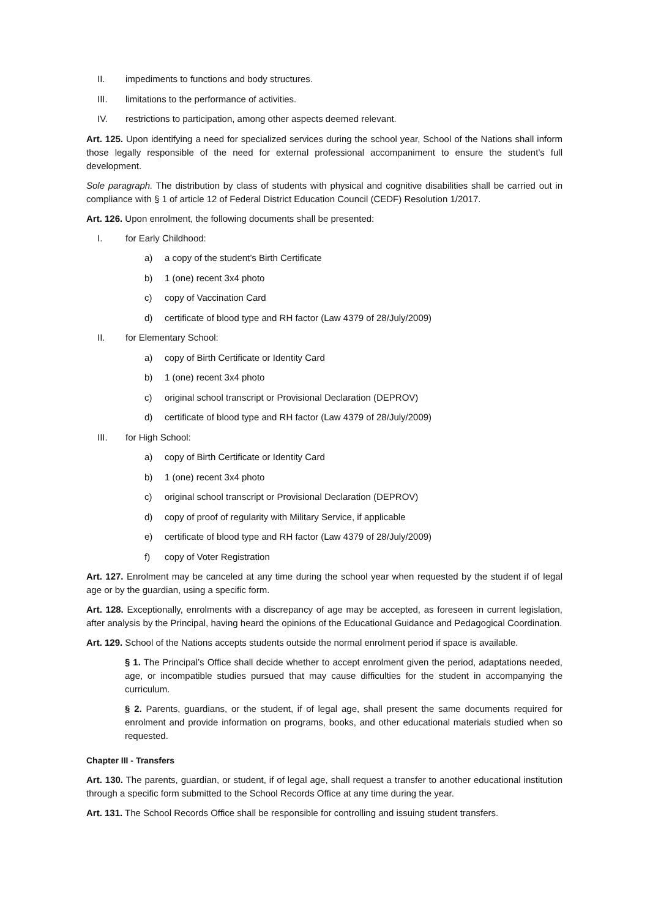II. impediments to functions and body structures.
III. limitations to the performance of activities.
IV. restrictions to participation, among other aspects deemed relevant.
Art. 125. Upon identifying a need for specialized services during the school year, School of the Nations shall inform those legally responsible of the need for external professional accompaniment to ensure the student’s full development.
Sole paragraph. The distribution by class of students with physical and cognitive disabilities shall be carried out in compliance with § 1 of article 12 of Federal District Education Council (CEDF) Resolution 1/2017.
Art. 126. Upon enrolment, the following documents shall be presented:
I. for Early Childhood:
a) a copy of the student’s Birth Certificate
b) 1 (one) recent 3x4 photo
c) copy of Vaccination Card
d) certificate of blood type and RH factor (Law 4379 of 28/July/2009)
II. for Elementary School:
a) copy of Birth Certificate or Identity Card
b) 1 (one) recent 3x4 photo
c) original school transcript or Provisional Declaration (DEPROV)
d) certificate of blood type and RH factor (Law 4379 of 28/July/2009)
III. for High School:
a) copy of Birth Certificate or Identity Card
b) 1 (one) recent 3x4 photo
c) original school transcript or Provisional Declaration (DEPROV)
d) copy of proof of regularity with Military Service, if applicable
e) certificate of blood type and RH factor (Law 4379 of 28/July/2009)
f) copy of Voter Registration
Art. 127. Enrolment may be canceled at any time during the school year when requested by the student if of legal age or by the guardian, using a specific form.
Art. 128. Exceptionally, enrolments with a discrepancy of age may be accepted, as foreseen in current legislation, after analysis by the Principal, having heard the opinions of the Educational Guidance and Pedagogical Coordination.
Art. 129. School of the Nations accepts students outside the normal enrolment period if space is available.
§ 1. The Principal’s Office shall decide whether to accept enrolment given the period, adaptations needed, age, or incompatible studies pursued that may cause difficulties for the student in accompanying the curriculum.
§ 2. Parents, guardians, or the student, if of legal age, shall present the same documents required for enrolment and provide information on programs, books, and other educational materials studied when so requested.
Chapter III - Transfers
Art. 130. The parents, guardian, or student, if of legal age, shall request a transfer to another educational institution through a specific form submitted to the School Records Office at any time during the year.
Art. 131. The School Records Office shall be responsible for controlling and issuing student transfers.